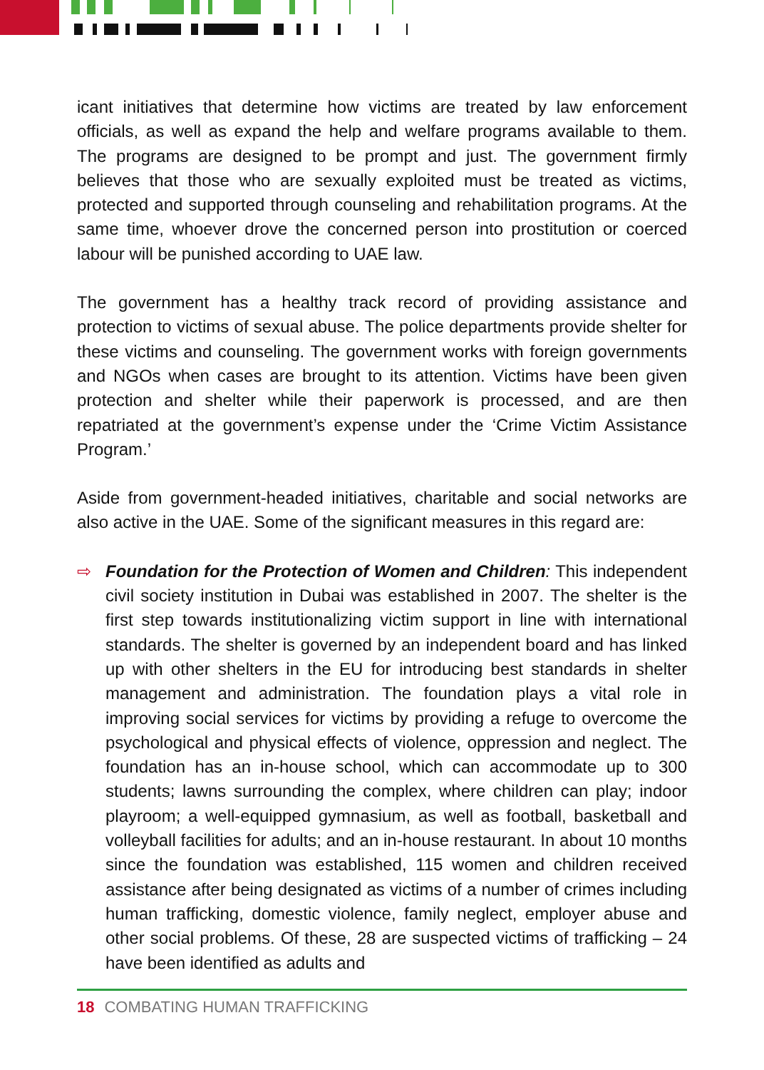icant initiatives that determine how victims are treated by law enforcement officials, as well as expand the help and welfare programs available to them. The programs are designed to be prompt and just. The government firmly believes that those who are sexually exploited must be treated as victims, protected and supported through counseling and rehabilitation programs. At the same time, whoever drove the concerned person into prostitution or coerced labour will be punished according to UAE law.
The government has a healthy track record of providing assistance and protection to victims of sexual abuse. The police departments provide shelter for these victims and counseling. The government works with foreign governments and NGOs when cases are brought to its attention. Victims have been given protection and shelter while their paperwork is processed, and are then repatriated at the government’s expense under the ‘Crime Victim Assistance Program.’
Aside from government-headed initiatives, charitable and social networks are also active in the UAE. Some of the significant measures in this regard are:
⇨ Foundation for the Protection of Women and Children: This independent civil society institution in Dubai was established in 2007. The shelter is the first step towards institutionalizing victim support in line with international standards. The shelter is governed by an independent board and has linked up with other shelters in the EU for introducing best standards in shelter management and administration. The foundation plays a vital role in improving social services for victims by providing a refuge to overcome the psychological and physical effects of violence, oppression and neglect. The foundation has an in-house school, which can accommodate up to 300 students; lawns surrounding the complex, where children can play; indoor playroom; a well-equipped gymnasium, as well as football, basketball and volleyball facilities for adults; and an in-house restaurant. In about 10 months since the foundation was established, 115 women and children received assistance after being designated as victims of a number of crimes including human trafficking, domestic violence, family neglect, employer abuse and other social problems. Of these, 28 are suspected victims of trafficking – 24 have been identified as adults and
18 COMBATING HUMAN TRAFFICKING